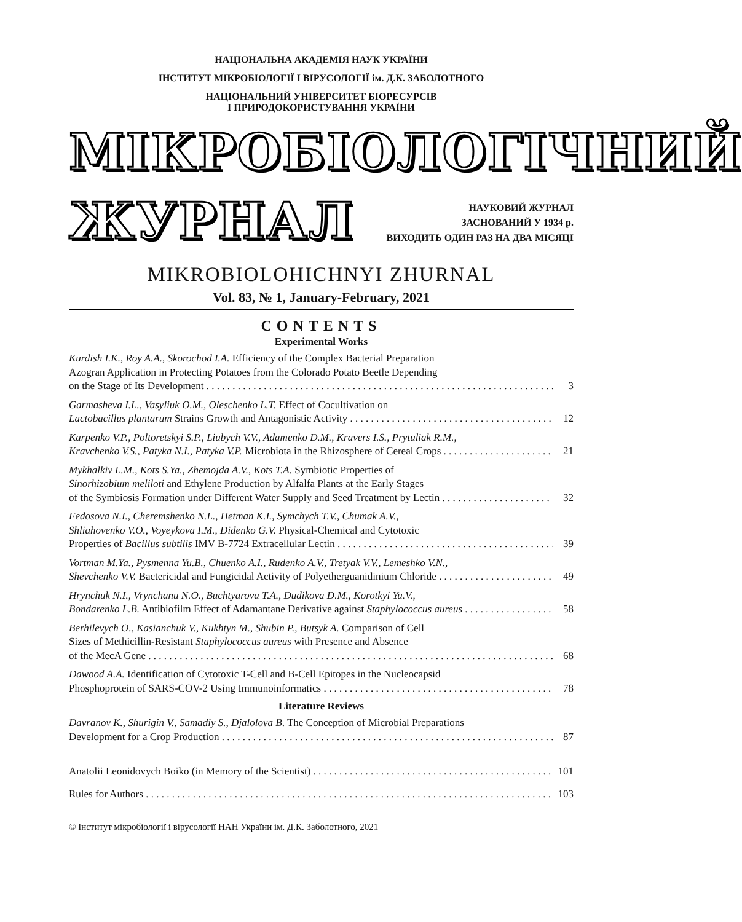НАЦІОНАЛЬНА АКАДЕМІЯ НАУК УКРАЇНИ
ІНСТИТУТ МІКРОБІОЛОГІЇ І ВІРУСОЛОГІЇ ім. Д.К. ЗАБОЛОТНОГО
НАЦІОНАЛЬНИЙ УНІВЕРСИТЕТ БІОРЕСУРСІВ
І ПРИРОДОКОРИСТУВАННЯ УКРАЇНИ
МІКРОБІОЛОГІЧНИЙ
ЖУРНАЛ
НАУКОВИЙ ЖУРНАЛ
ЗАСНОВАНИЙ У 1934 р.
ВИХОДИТЬ ОДИН РАЗ НА ДВА МІСЯЦІ
MIKROBIOLOHICHNYI ZHURNAL
Vol. 83, № 1, January-February, 2021
CONTENTS
Experimental Works
Kurdish I.K., Roy A.A., Skorochod I.A. Efficiency of the Complex Bacterial Preparation
Azogran Application in Protecting Potatoes from the Colorado Potato Beetle Depending
on the Stage of Its Development 3
Garmasheva I.L., Vasyliuk O.M., Oleschenko L.T. Effect of Cocultivation on
Lactobacillus plantarum Strains Growth and Antagonistic Activity 12
Karpenko V.P., Poltoretskyi S.P., Liubych V.V., Adamenko D.M., Kravers I.S., Prytuliak R.M.,
Kravchenko V.S., Patyka N.I., Patyka V.P. Microbiota in the Rhizosphere of Cereal Crops 21
Mykhalkiv L.M., Kots S.Ya., Zhemojda A.V., Kots T.A. Symbiotic Properties of
Sinorhizobium meliloti and Ethylene Production by Alfalfa Plants at the Early Stages
of the Symbiosis Formation under Different Water Supply and Seed Treatment by Lectin 32
Fedosova N.I., Cheremshenko N.L., Hetman K.I., Symchych T.V., Chumak A.V.,
Shliahovenko V.O., Voyeykova I.M., Didenko G.V. Physical-Chemical and Cytotoxic
Properties of Bacillus subtilis IMV B-7724 Extracellular Lectin 39
Vortman M.Ya., Pysmenna Yu.B., Chuenko A.I., Rudenko A.V., Tretyak V.V., Lemeshko V.N.,
Shevchenko V.V. Bactericidal and Fungicidal Activity of Polyetherguanidinium Chloride 49
Hrynchuk N.I., Vrynchanu N.O., Buchtyarova T.A., Dudikova D.M., Korotkyi Yu.V.,
Bondarenko L.B. Antibiofilm Effect of Adamantane Derivative against Staphylococcus aureus 58
Berhilevych O., Kasianchuk V., Kukhtyn M., Shubin P., Butsyk A. Comparison of Cell
Sizes of Methicillin-Resistant Staphylococcus aureus with Presence and Absence
of the MecA Gene 68
Dawood A.A. Identification of Cytotoxic T-Cell and B-Cell Epitopes in the Nucleocapsid
Phosphoprotein of SARS-COV-2 Using Immunoinformatics 78
Literature Reviews
Davranov K., Shurigin V., Samadiy S., Djalolova B. The Conception of Microbial Preparations
Development for a Crop Production 87
Anatolii Leonidovych Boiko (in Memory of the Scientist) 101
Rules for Authors 103
© Інститут мікробіології і вірусології НАН України ім. Д.К. Заболотного, 2021